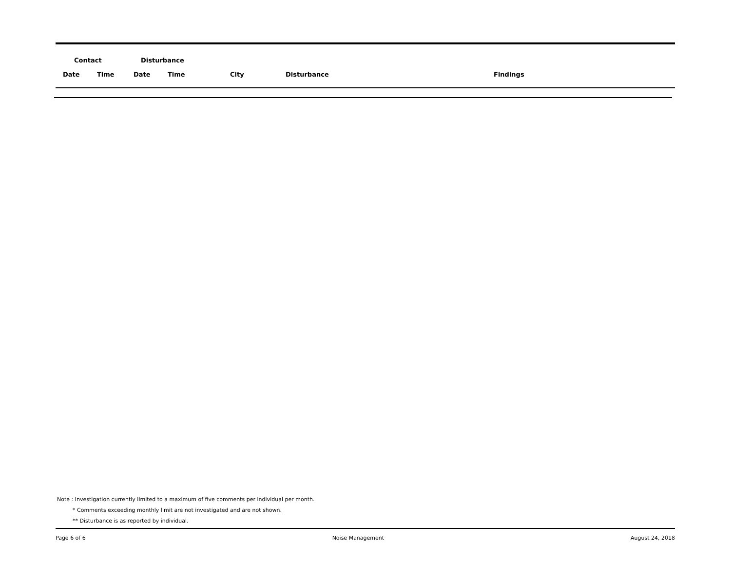| Contact | | Disturbance | | | | |
| --- | --- | --- | --- | --- | --- | --- |
| Date | Time | Date | Time | City | Disturbance | Findings |
Note : Investigation currently limited to a maximum of five comments per individual per month.
* Comments exceeding monthly limit are not investigated and are not shown.
** Disturbance is as reported by individual.
Page 6 of 6 Noise Management August 24, 2018